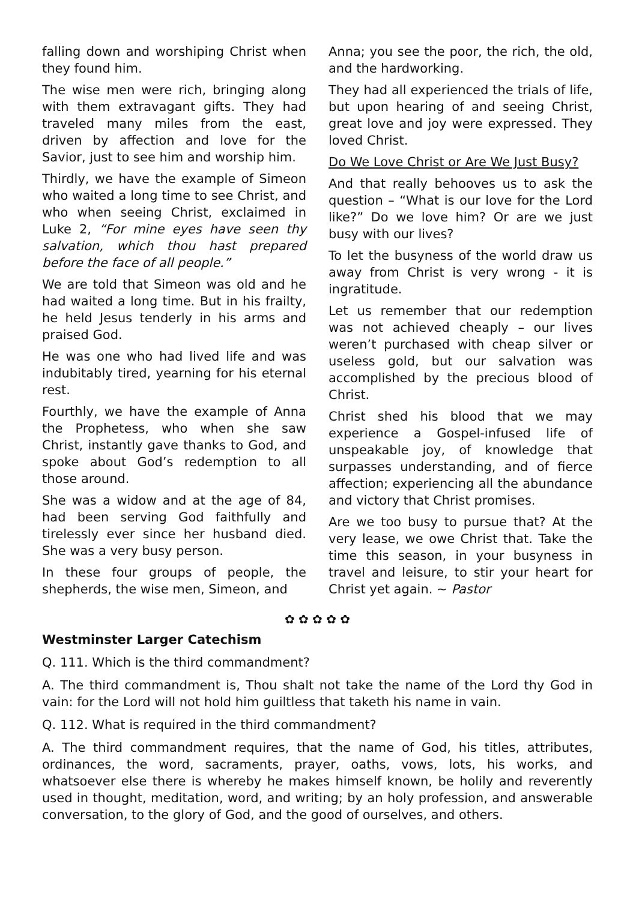falling down and worshiping Christ when they found him.
The wise men were rich, bringing along with them extravagant gifts. They had traveled many miles from the east, driven by affection and love for the Savior, just to see him and worship him.
Thirdly, we have the example of Simeon who waited a long time to see Christ, and who when seeing Christ, exclaimed in Luke 2, “For mine eyes have seen thy salvation, which thou hast prepared before the face of all people.”
We are told that Simeon was old and he had waited a long time. But in his frailty, he held Jesus tenderly in his arms and praised God.
He was one who had lived life and was indubitably tired, yearning for his eternal rest.
Fourthly, we have the example of Anna the Prophetess, who when she saw Christ, instantly gave thanks to God, and spoke about God’s redemption to all those around.
She was a widow and at the age of 84, had been serving God faithfully and tirelessly ever since her husband died. She was a very busy person.
In these four groups of people, the shepherds, the wise men, Simeon, and
Anna; you see the poor, the rich, the old, and the hardworking.
They had all experienced the trials of life, but upon hearing of and seeing Christ, great love and joy were expressed. They loved Christ.
Do We Love Christ or Are We Just Busy?
And that really behooves us to ask the question – “What is our love for the Lord like?” Do we love him? Or are we just busy with our lives?
To let the busyness of the world draw us away from Christ is very wrong - it is ingratitude.
Let us remember that our redemption was not achieved cheaply – our lives weren’t purchased with cheap silver or useless gold, but our salvation was accomplished by the precious blood of Christ.
Christ shed his blood that we may experience a Gospel-infused life of unspeakable joy, of knowledge that surpasses understanding, and of fierce affection; experiencing all the abundance and victory that Christ promises.
Are we too busy to pursue that? At the very lease, we owe Christ that. Take the time this season, in your busyness in travel and leisure, to stir your heart for Christ yet again. ~ Pastor
✿ ✿ ✿ ✿ ✿
Westminster Larger Catechism
Q. 111. Which is the third commandment?
A. The third commandment is, Thou shalt not take the name of the Lord thy God in vain: for the Lord will not hold him guiltless that taketh his name in vain.
Q. 112. What is required in the third commandment?
A. The third commandment requires, that the name of God, his titles, attributes, ordinances, the word, sacraments, prayer, oaths, vows, lots, his works, and whatsoever else there is whereby he makes himself known, be holily and reverently used in thought, meditation, word, and writing; by an holy profession, and answerable conversation, to the glory of God, and the good of ourselves, and others.